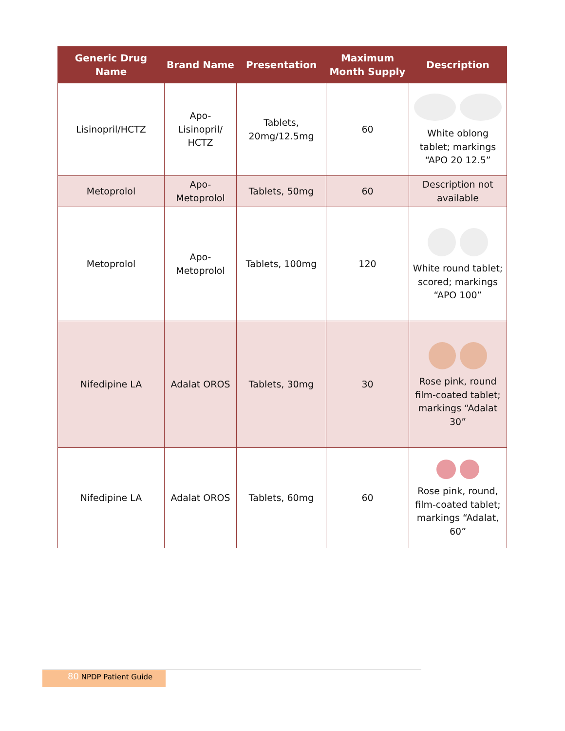| Generic Drug Name | Brand Name | Presentation | Maximum Month Supply | Description |
| --- | --- | --- | --- | --- |
| Lisinopril/HCTZ | Apo- Lisinopril/ HCTZ | Tablets, 20mg/12.5mg | 60 | White oblong tablet; markings “APO 20 12.5” |
| Metoprolol | Apo- Metoprolol | Tablets, 50mg | 60 | Description not available |
| Metoprolol | Apo- Metoprolol | Tablets, 100mg | 120 | White round tablet; scored; markings “APO 100” |
| Nifedipine LA | Adalat OROS | Tablets, 30mg | 30 | Rose pink, round film-coated tablet; markings “Adalat 30” |
| Nifedipine LA | Adalat OROS | Tablets, 60mg | 60 | Rose pink, round, film-coated tablet; markings “Adalat, 60” |
80 NPDP Patient Guide